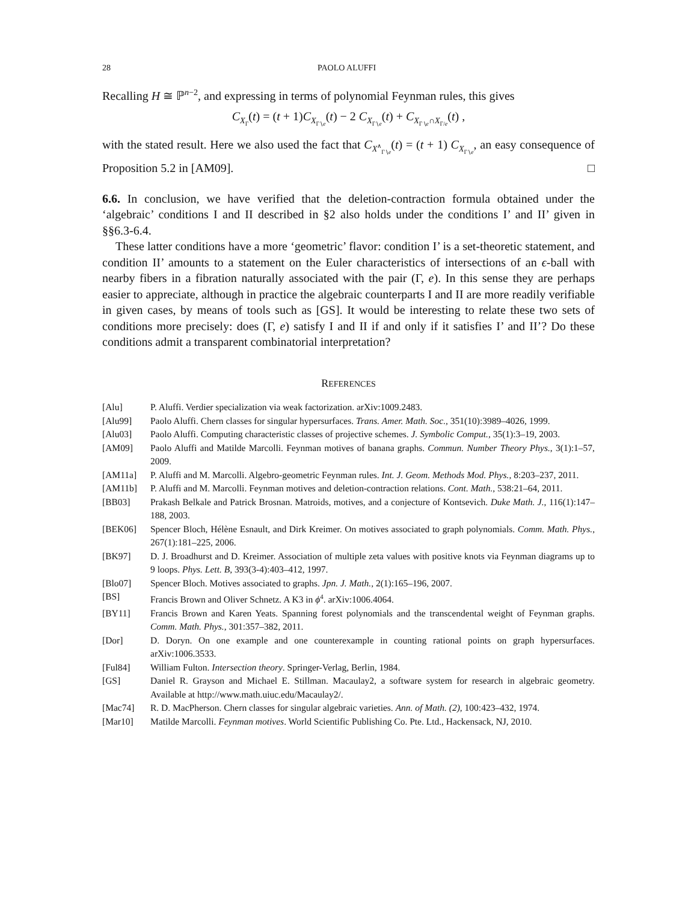28 PAOLO ALUFFI
Recalling H ≅ ℙ<sup>n−2</sup>, and expressing in terms of polynomial Feynman rules, this gives
C<sub>X<sub>Γ</sub></sub>(t) = (t + 1)C<sub>X<sub>Γ∖e</sub></sub>(t) − 2 C<sub>X<sub>Γ∖e</sub></sub>(t) + C<sub>X<sub>Γ∖e</sub>∩X<sub>Γ/e</sub></sub>(t) ,
with the stated result. Here we also used the fact that C<sub>X<sup>∧</sup><sub>Γ∖e</sub></sub>(t) = (t + 1) C<sub>X<sub>Γ∖e</sub></sub>, an easy consequence of Proposition 5.2 in [AM09]. □
6.6. In conclusion, we have verified that the deletion-contraction formula obtained under the ‘algebraic’ conditions I and II described in §2 also holds under the conditions I’ and II’ given in §§6.3-6.4.
These latter conditions have a more ‘geometric’ flavor: condition I’ is a set-theoretic statement, and condition II’ amounts to a statement on the Euler characteristics of intersections of an ϵ-ball with nearby fibers in a fibration naturally associated with the pair (Γ, e). In this sense they are perhaps easier to appreciate, although in practice the algebraic counterparts I and II are more readily verifiable in given cases, by means of tools such as [GS]. It would be interesting to relate these two sets of conditions more precisely: does (Γ, e) satisfy I and II if and only if it satisfies I’ and II’? Do these conditions admit a transparent combinatorial interpretation?
REFERENCES
[Alu] P. Aluffi. Verdier specialization via weak factorization. arXiv:1009.2483.
[Alu99] Paolo Aluffi. Chern classes for singular hypersurfaces. Trans. Amer. Math. Soc., 351(10):3989–4026, 1999.
[Alu03] Paolo Aluffi. Computing characteristic classes of projective schemes. J. Symbolic Comput., 35(1):3–19, 2003.
[AM09] Paolo Aluffi and Matilde Marcolli. Feynman motives of banana graphs. Commun. Number Theory Phys., 3(1):1–57, 2009.
[AM11a] P. Aluffi and M. Marcolli. Algebro-geometric Feynman rules. Int. J. Geom. Methods Mod. Phys., 8:203–237, 2011.
[AM11b] P. Aluffi and M. Marcolli. Feynman motives and deletion-contraction relations. Cont. Math., 538:21–64, 2011.
[BB03] Prakash Belkale and Patrick Brosnan. Matroids, motives, and a conjecture of Kontsevich. Duke Math. J., 116(1):147–188, 2003.
[BEK06] Spencer Bloch, Hélène Esnault, and Dirk Kreimer. On motives associated to graph polynomials. Comm. Math. Phys., 267(1):181–225, 2006.
[BK97] D. J. Broadhurst and D. Kreimer. Association of multiple zeta values with positive knots via Feynman diagrams up to 9 loops. Phys. Lett. B, 393(3-4):403–412, 1997.
[Blo07] Spencer Bloch. Motives associated to graphs. Jpn. J. Math., 2(1):165–196, 2007.
[BS] Francis Brown and Oliver Schnetz. A K3 in ϕ<sup>4</sup>. arXiv:1006.4064.
[BY11] Francis Brown and Karen Yeats. Spanning forest polynomials and the transcendental weight of Feynman graphs. Comm. Math. Phys., 301:357–382, 2011.
[Dor] D. Doryn. On one example and one counterexample in counting rational points on graph hypersurfaces. arXiv:1006.3533.
[Ful84] William Fulton. Intersection theory. Springer-Verlag, Berlin, 1984.
[GS] Daniel R. Grayson and Michael E. Stillman. Macaulay2, a software system for research in algebraic geometry. Available at http://www.math.uiuc.edu/Macaulay2/.
[Mac74] R. D. MacPherson. Chern classes for singular algebraic varieties. Ann. of Math. (2), 100:423–432, 1974.
[Mar10] Matilde Marcolli. Feynman motives. World Scientific Publishing Co. Pte. Ltd., Hackensack, NJ, 2010.